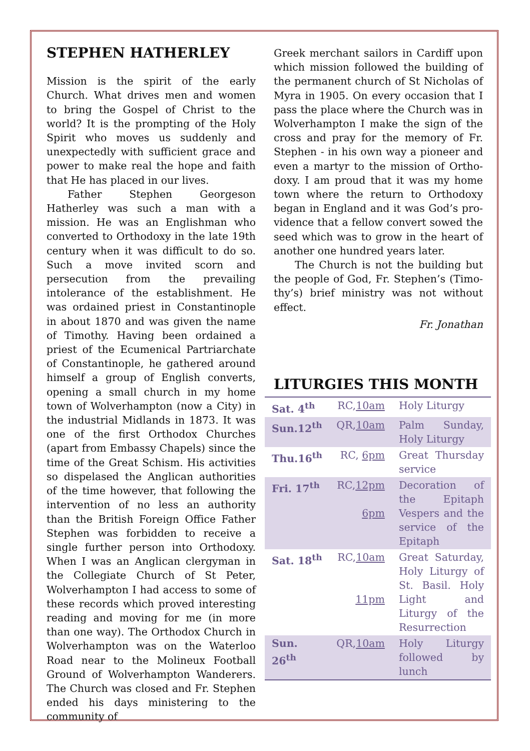STEPHEN HATHERLEY
Mission is the spirit of the early Church. What drives men and women to bring the Gospel of Christ to the world? It is the prompting of the Holy Spirit who moves us suddenly and unexpectedly with sufficient grace and power to make real the hope and faith that He has placed in our lives.
Father Stephen Georgeson Hatherley was such a man with a mission. He was an Englishman who converted to Ortho­doxy in the late 19th century when it was difficult to do so. Such a move invited scorn and persecution from the prevail­ing intolerance of the establishment. He was ordained priest in Constantinople in about 1870 and was given the name of Timothy. Having been ordained a priest of the Ecumenical Partriarchate of Con­stantinople, he gathered around himself a group of English converts, opening a small church in my home town of Wolverhampton (now a City) in the industrial Midlands in 1873. It was one of the first Orthodox Churches (apart from Embassy Chapels) since the time of the Great Schism. His activities so dispelased the Anglican authorities of the time however, that following the intervention of no less an authority than the British Foreign Office Father Stephen was forbidden to receive a single further person into Orthodoxy. When I was an Anglican clergyman in the Collegiate Church of St Peter, Wolverhampton I had access to some of these records which proved interesting reading and moving for me (in more than one way). The Orthodox Church in Wolverhamp­ton was on the Waterloo Road near to the Molineux Football Ground of Wol­verhampton Wanderers. The Church was closed and Fr. Stephen ended his days ministering to the community of
Greek merchant sailors in Cardiff upon which mission followed the building of the permanent church of St Nicholas of Myra in 1905. On every occasion that I pass the place where the Church was in Wolverhampton I make the sign of the cross and pray for the memory of Fr. Stephen - in his own way a pioneer and even a martyr to the mission of Ortho­doxy. I am proud that it was my home town where the return to Orthodoxy began in England and it was God’s pro­vidence that a fellow convert sowed the seed which was to grow in the heart of another one hundred years later.
The Church is not the building but the people of God, Fr. Stephen’s (Timo­thy’s) brief ministry was not without effect.
Fr. Jonathan
LITURGIES THIS MONTH
| Sat. 4<sup>th</sup> | RC, 10am | Holy Liturgy |
| Sun.12<sup>th</sup> | QR, 10am | Palm Sunday, Holy Liturgy |
| Thu.16<sup>th</sup> | RC, 6pm | Great Thursday service |
| Fri. 17<sup>th</sup> | RC, 12pm 6pm | Decoration of the Epitaph Vespers and the service of the Epitaph |
| Sat. 18<sup>th</sup> | RC, 10am 11pm | Great Saturday, Holy Liturgy of St. Basil. Holy Light and Liturgy of the Resurrection |
| Sun. 26<sup>th</sup> | QR, 10am | Holy Liturgy followed by lunch |